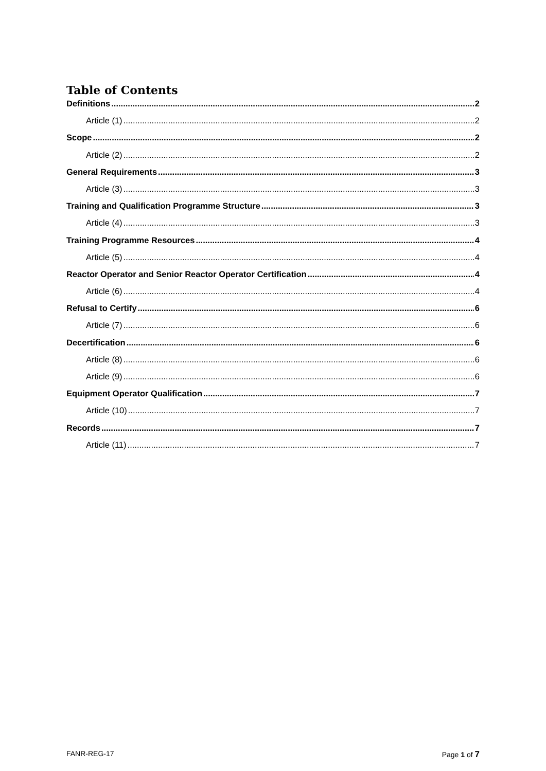Table of Contents
Definitions 2
Article (1) 2
Scope 2
Article (2) 2
General Requirements 3
Article (3) 3
Training and Qualification Programme Structure 3
Article (4) 3
Training Programme Resources 4
Article (5) 4
Reactor Operator and Senior Reactor Operator Certification 4
Article (6) 4
Refusal to Certify 6
Article (7) 6
Decertification 6
Article (8) 6
Article (9) 6
Equipment Operator Qualification 7
Article (10) 7
Records 7
Article (11) 7
FANR-REG-17 Page 1 of 7